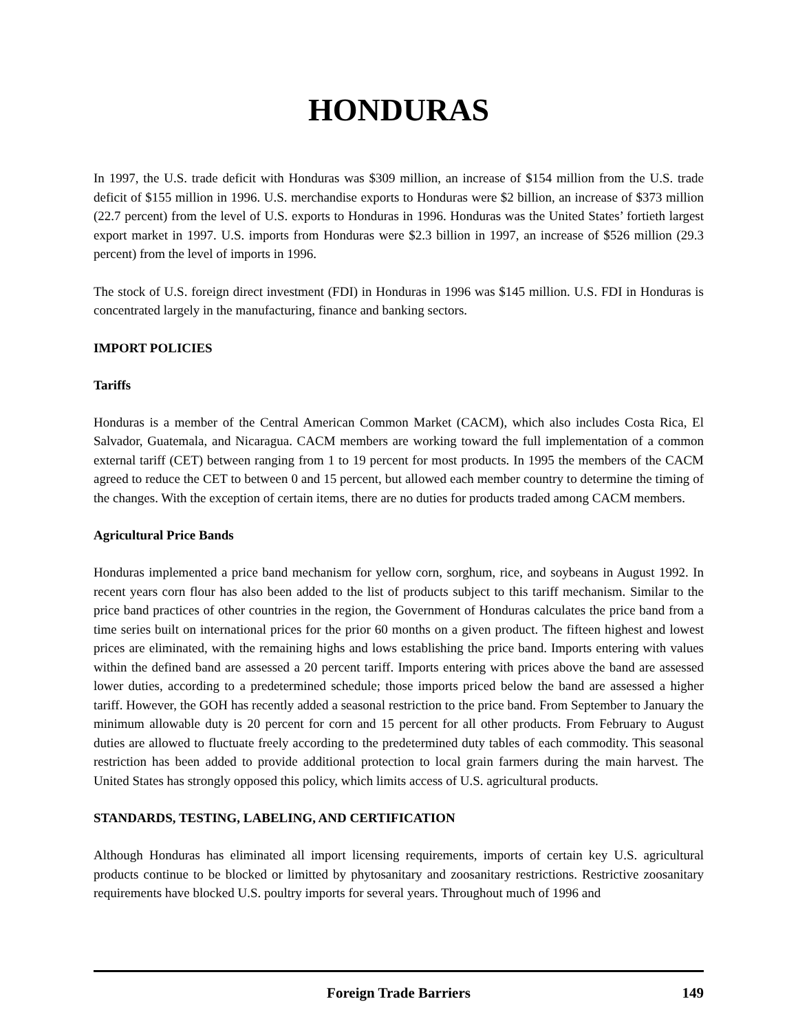HONDURAS
In 1997, the U.S. trade deficit with Honduras was $309 million, an increase of $154 million from the U.S. trade deficit of $155 million in 1996. U.S. merchandise exports to Honduras were $2 billion, an increase of $373 million (22.7 percent) from the level of U.S. exports to Honduras in 1996. Honduras was the United States’ fortieth largest export market in 1997. U.S. imports from Honduras were $2.3 billion in 1997, an increase of $526 million (29.3 percent) from the level of imports in 1996.
The stock of U.S. foreign direct investment (FDI) in Honduras in 1996 was $145 million. U.S. FDI in Honduras is concentrated largely in the manufacturing, finance and banking sectors.
IMPORT POLICIES
Tariffs
Honduras is a member of the Central American Common Market (CACM), which also includes Costa Rica, El Salvador, Guatemala, and Nicaragua. CACM members are working toward the full implementation of a common external tariff (CET) between ranging from 1 to 19 percent for most products. In 1995 the members of the CACM agreed to reduce the CET to between 0 and 15 percent, but allowed each member country to determine the timing of the changes. With the exception of certain items, there are no duties for products traded among CACM members.
Agricultural Price Bands
Honduras implemented a price band mechanism for yellow corn, sorghum, rice, and soybeans in August 1992. In recent years corn flour has also been added to the list of products subject to this tariff mechanism. Similar to the price band practices of other countries in the region, the Government of Honduras calculates the price band from a time series built on international prices for the prior 60 months on a given product. The fifteen highest and lowest prices are eliminated, with the remaining highs and lows establishing the price band. Imports entering with values within the defined band are assessed a 20 percent tariff. Imports entering with prices above the band are assessed lower duties, according to a predetermined schedule; those imports priced below the band are assessed a higher tariff. However, the GOH has recently added a seasonal restriction to the price band. From September to January the minimum allowable duty is 20 percent for corn and 15 percent for all other products. From February to August duties are allowed to fluctuate freely according to the predetermined duty tables of each commodity. This seasonal restriction has been added to provide additional protection to local grain farmers during the main harvest. The United States has strongly opposed this policy, which limits access of U.S. agricultural products.
STANDARDS, TESTING, LABELING, AND CERTIFICATION
Although Honduras has eliminated all import licensing requirements, imports of certain key U.S. agricultural products continue to be blocked or limitted by phytosanitary and zoosanitary restrictions. Restrictive zoosanitary requirements have blocked U.S. poultry imports for several years. Throughout much of 1996 and
Foreign Trade Barriers
149